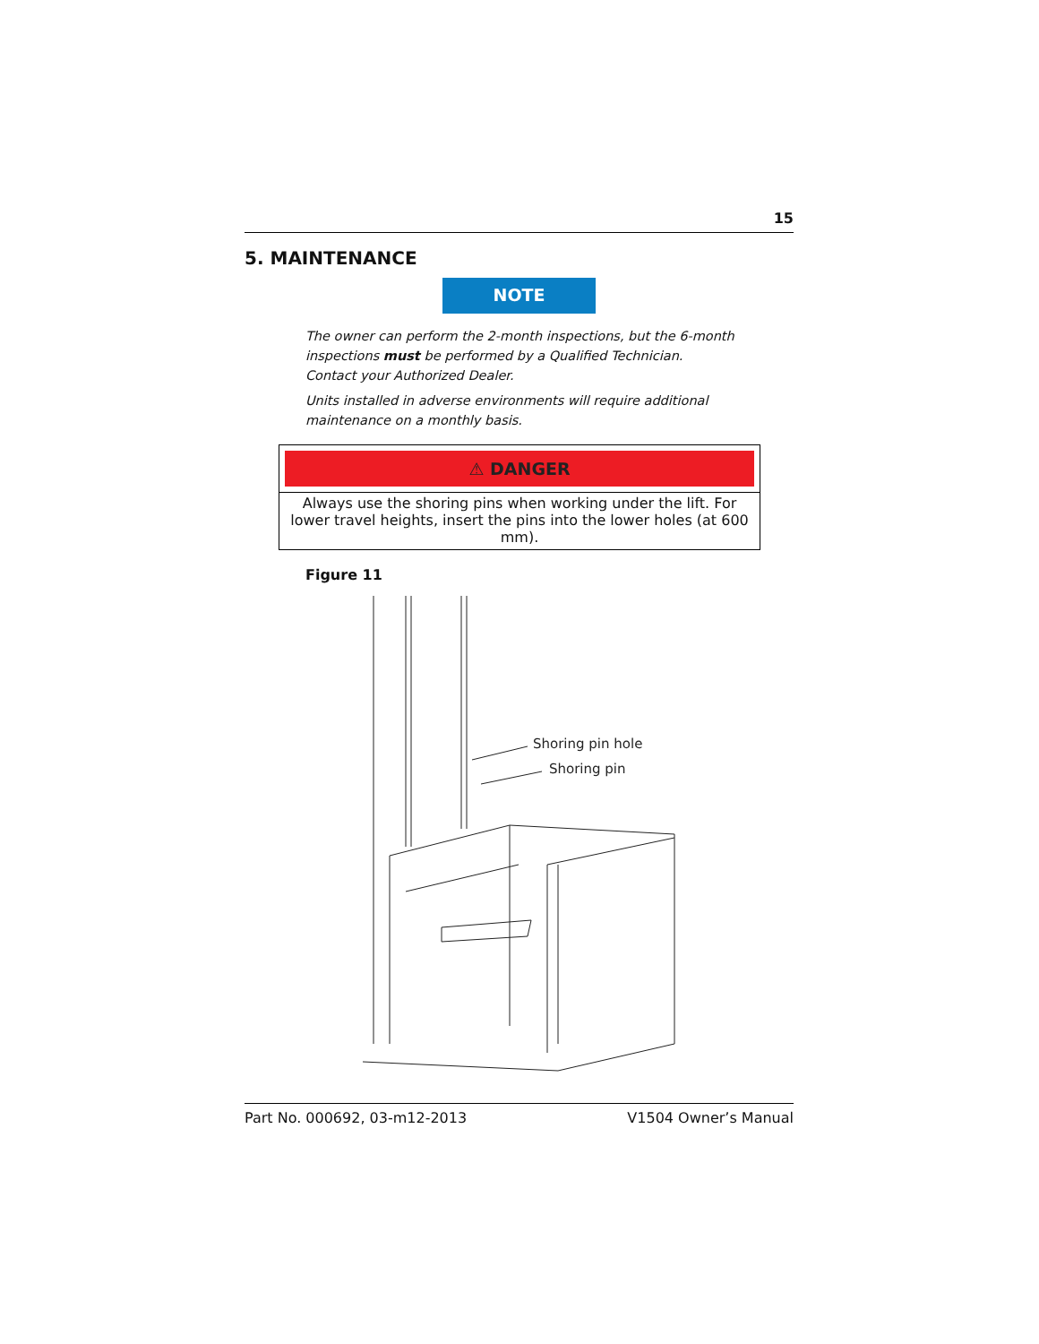15
5. MAINTENANCE
NOTE
The owner can perform the 2-month inspections, but the 6-month inspections must be performed by a Qualified Technician. Contact your Authorized Dealer.
Units installed in adverse environments will require additional maintenance on a monthly basis.
⚠ DANGER
Always use the shoring pins when working under the lift. For lower travel heights, insert the pins into the lower holes (at 600 mm).
Figure 11
Shoring pin hole
Shoring pin
Part No. 000692, 03-m12-2013 V1504 Owner’s Manual